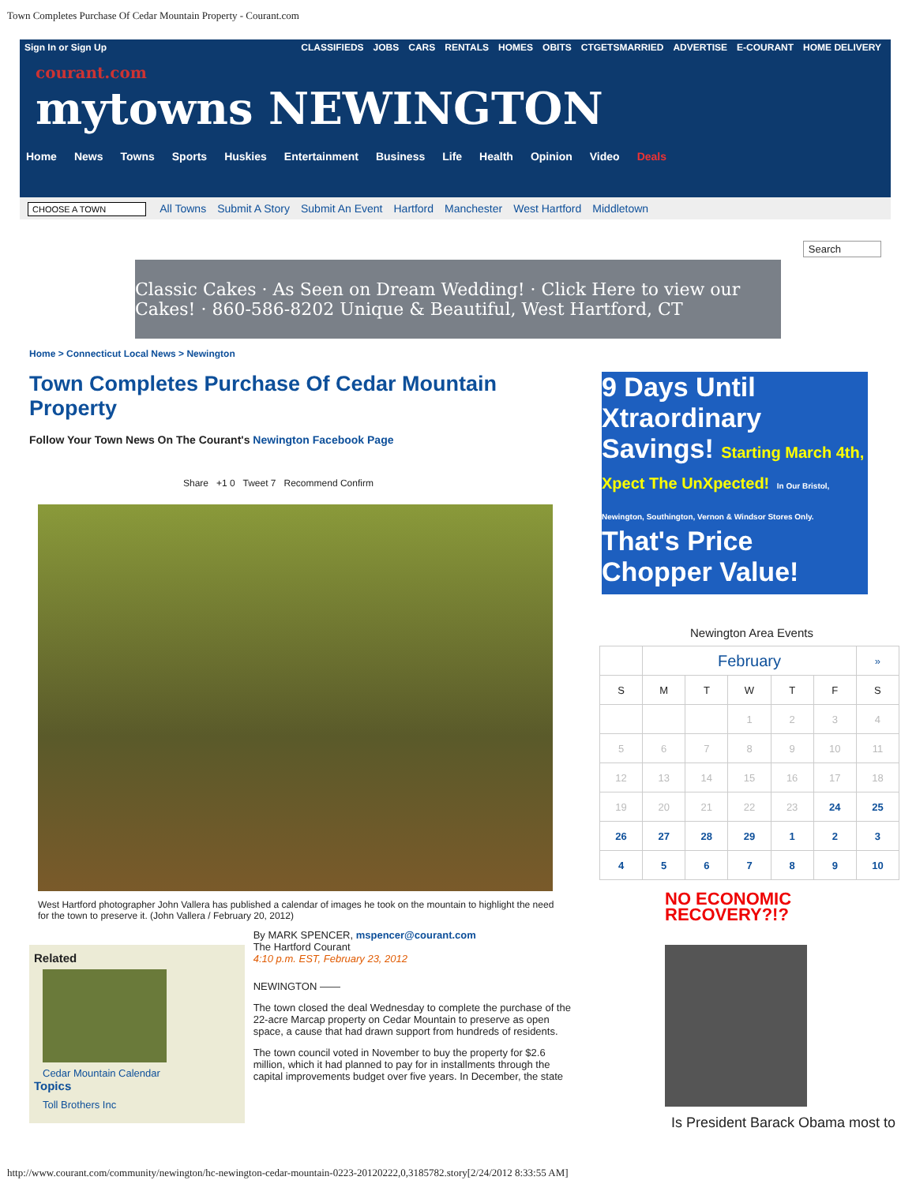Town Completes Purchase Of Cedar Mountain Property - Courant.com
Sign In or Sign Up CLASSIFIEDS JOBS CARS RENTALS HOMES OBITS CTGETSMARRIED ADVERTISE E-COURANT HOME DELIVERY
courant.com
mytowns NEWINGTON
Home News Towns Sports Huskies Entertainment Business Life Health Opinion Video Deals
CHOOSE A TOWN All Towns Submit A Story Submit An Event Hartford Manchester West Hartford Middletown
Search
Classic Cakes · As Seen on Dream Wedding! · Click Here to view our Cakes! · 860-586-8202 Unique & Beautiful, West Hartford, CT
Home > Connecticut Local News > Newington
Town Completes Purchase Of Cedar Mountain Property
Follow Your Town News On The Courant's Newington Facebook Page
Share +1 0 Tweet 7 Recommend Confirm
West Hartford photographer John Vallera has published a calendar of images he took on the mountain to highlight the need for the town to preserve it. (John Vallera / February 20, 2012)
Related
Cedar Mountain Calendar
Topics
Toll Brothers Inc
By MARK SPENCER, mspencer@courant.com
The Hartford Courant
4:10 p.m. EST, February 23, 2012
NEWINGTON ——
The town closed the deal Wednesday to complete the purchase of the 22-acre Marcap property on Cedar Mountain to preserve as open space, a cause that had drawn support from hundreds of residents.
The town council voted in November to buy the property for $2.6 million, which it had planned to pay for in installments through the capital improvements budget over five years. In December, the state
9 Days Until Xtraordinary Savings! Starting March 4th, Xpect The UnXpected! In Our Bristol, Newington, Southington, Vernon & Windsor Stores Only. That's Price Chopper Value!
Newington Area Events
| | February | | | | | » |
| --- | --- | --- | --- | --- | --- | --- |
| S | M | T | W | T | F | S |
| | | | 1 | 2 | 3 | 4 |
| 5 | 6 | 7 | 8 | 9 | 10 | 11 |
| 12 | 13 | 14 | 15 | 16 | 17 | 18 |
| 19 | 20 | 21 | 22 | 23 | 24 | 25 |
| 26 | 27 | 28 | 29 | 1 | 2 | 3 |
| 4 | 5 | 6 | 7 | 8 | 9 | 10 |
NO ECONOMIC
RECOVERY?!?
Is President Barack Obama most to
http://www.courant.com/community/newington/hc-newington-cedar-mountain-0223-20120222,0,3185782.story[2/24/2012 8:33:55 AM]